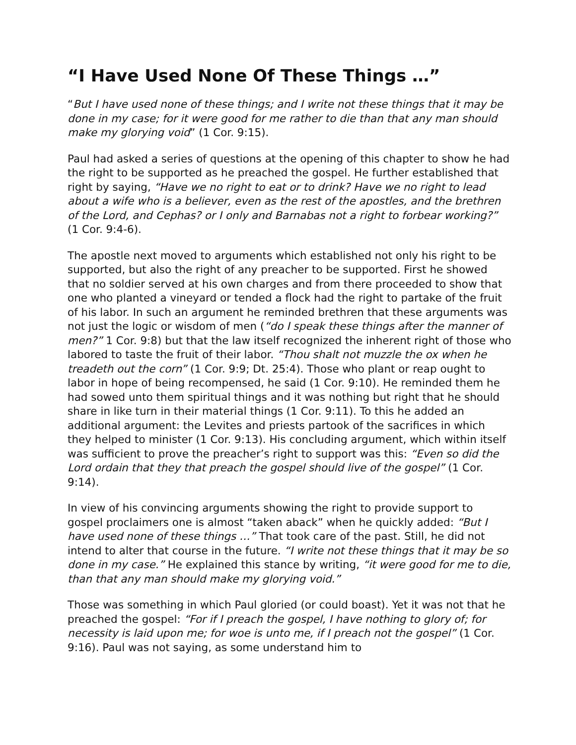“I Have Used None Of These Things …”
“But I have used none of these things; and I write not these things that it may be done in my case; for it were good for me rather to die than that any man should make my glorying void” (1 Cor. 9:15).
Paul had asked a series of questions at the opening of this chapter to show he had the right to be supported as he preached the gospel. He further established that right by saying, “Have we no right to eat or to drink? Have we no right to lead about a wife who is a believer, even as the rest of the apostles, and the brethren of the Lord, and Cephas? or I only and Barnabas not a right to forbear working?” (1 Cor. 9:4-6).
The apostle next moved to arguments which established not only his right to be supported, but also the right of any preacher to be supported. First he showed that no soldier served at his own charges and from there proceeded to show that one who planted a vineyard or tended a flock had the right to partake of the fruit of his labor. In such an argument he reminded brethren that these arguments was not just the logic or wisdom of men (“do I speak these things after the manner of men?” 1 Cor. 9:8) but that the law itself recognized the inherent right of those who labored to taste the fruit of their labor. “Thou shalt not muzzle the ox when he treadeth out the corn” (1 Cor. 9:9; Dt. 25:4). Those who plant or reap ought to labor in hope of being recompensed, he said (1 Cor. 9:10). He reminded them he had sowed unto them spiritual things and it was nothing but right that he should share in like turn in their material things (1 Cor. 9:11). To this he added an additional argument: the Levites and priests partook of the sacrifices in which they helped to minister (1 Cor. 9:13). His concluding argument, which within itself was sufficient to prove the preacher’s right to support was this: “Even so did the Lord ordain that they that preach the gospel should live of the gospel” (1 Cor. 9:14).
In view of his convincing arguments showing the right to provide support to gospel proclaimers one is almost “taken aback” when he quickly added: “But I have used none of these things …” That took care of the past. Still, he did not intend to alter that course in the future. “I write not these things that it may be so done in my case.” He explained this stance by writing, “it were good for me to die, than that any man should make my glorying void.”
Those was something in which Paul gloried (or could boast). Yet it was not that he preached the gospel: “For if I preach the gospel, I have nothing to glory of; for necessity is laid upon me; for woe is unto me, if I preach not the gospel” (1 Cor. 9:16). Paul was not saying, as some understand him to